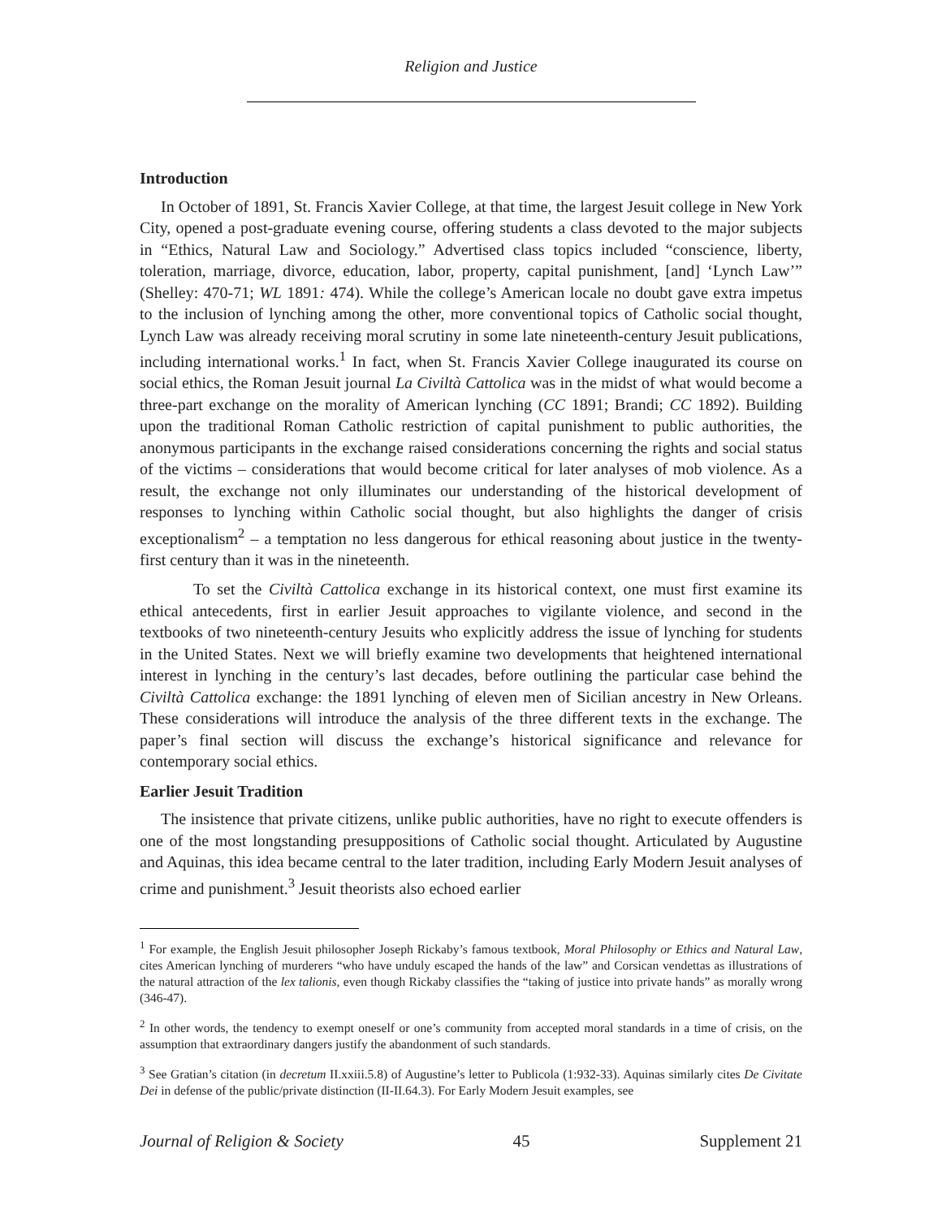Religion and Justice
Introduction
In October of 1891, St. Francis Xavier College, at that time, the largest Jesuit college in New York City, opened a post-graduate evening course, offering students a class devoted to the major subjects in “Ethics, Natural Law and Sociology.” Advertised class topics included “conscience, liberty, toleration, marriage, divorce, education, labor, property, capital punishment, [and] ‘Lynch Law’” (Shelley: 470-71; WL 1891: 474). While the college’s American locale no doubt gave extra impetus to the inclusion of lynching among the other, more conventional topics of Catholic social thought, Lynch Law was already receiving moral scrutiny in some late nineteenth-century Jesuit publications, including international works.<sup>1</sup> In fact, when St. Francis Xavier College inaugurated its course on social ethics, the Roman Jesuit journal La Civiltà Cattolica was in the midst of what would become a three-part exchange on the morality of American lynching (CC 1891; Brandi; CC 1892). Building upon the traditional Roman Catholic restriction of capital punishment to public authorities, the anonymous participants in the exchange raised considerations concerning the rights and social status of the victims – considerations that would become critical for later analyses of mob violence. As a result, the exchange not only illuminates our understanding of the historical development of responses to lynching within Catholic social thought, but also highlights the danger of crisis exceptionalism<sup>2</sup> – a temptation no less dangerous for ethical reasoning about justice in the twenty-first century than it was in the nineteenth.
To set the Civiltà Cattolica exchange in its historical context, one must first examine its ethical antecedents, first in earlier Jesuit approaches to vigilante violence, and second in the textbooks of two nineteenth-century Jesuits who explicitly address the issue of lynching for students in the United States. Next we will briefly examine two developments that heightened international interest in lynching in the century’s last decades, before outlining the particular case behind the Civiltà Cattolica exchange: the 1891 lynching of eleven men of Sicilian ancestry in New Orleans. These considerations will introduce the analysis of the three different texts in the exchange. The paper’s final section will discuss the exchange’s historical significance and relevance for contemporary social ethics.
Earlier Jesuit Tradition
The insistence that private citizens, unlike public authorities, have no right to execute offenders is one of the most longstanding presuppositions of Catholic social thought. Articulated by Augustine and Aquinas, this idea became central to the later tradition, including Early Modern Jesuit analyses of crime and punishment.<sup>3</sup> Jesuit theorists also echoed earlier
<sup>1</sup> For example, the English Jesuit philosopher Joseph Rickaby’s famous textbook, Moral Philosophy or Ethics and Natural Law, cites American lynching of murderers “who have unduly escaped the hands of the law” and Corsican vendettas as illustrations of the natural attraction of the lex talionis, even though Rickaby classifies the “taking of justice into private hands” as morally wrong (346-47).
<sup>2</sup> In other words, the tendency to exempt oneself or one’s community from accepted moral standards in a time of crisis, on the assumption that extraordinary dangers justify the abandonment of such standards.
<sup>3</sup> See Gratian’s citation (in decretum II.xxiii.5.8) of Augustine’s letter to Publicola (1:932-33). Aquinas similarly cites De Civitate Dei in defense of the public/private distinction (II-II.64.3). For Early Modern Jesuit examples, see
Journal of Religion & Society 45 Supplement 21